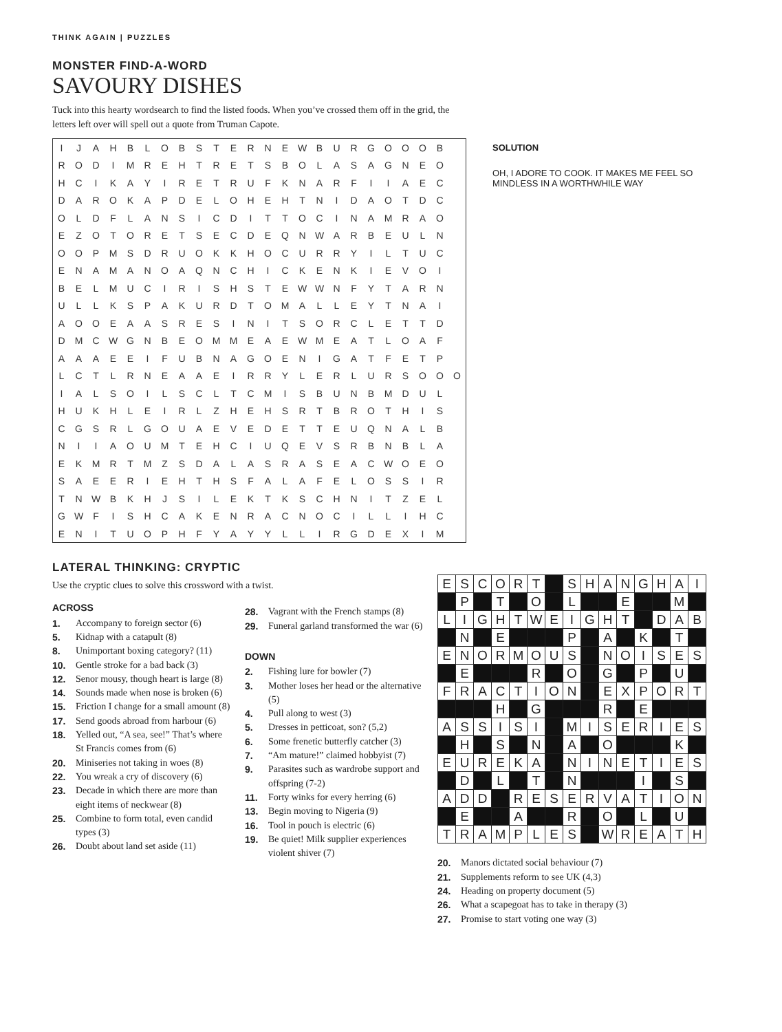THINK AGAIN | PUZZLES
MONSTER FIND-A-WORD
SAVOURY DISHES
Tuck into this hearty wordsearch to find the listed foods. When you’ve crossed them off in the grid, the letters left over will spell out a quote from Truman Capote.
| I | J | A | H | B | L | O | B | S | T | E | R | N | E | W | B | U | R | G | O | O | O | B | |
| R | O | D | I | M | R | E | H | T | R | E | T | S | B | O | L | A | S | A | G | N | E | O | |
| H | C | I | K | A | Y | I | R | E | T | R | U | F | K | N | A | R | F | I | I | A | E | C | |
| D | A | R | O | K | A | P | D | E | L | O | H | E | H | T | N | I | D | A | O | T | D | C | |
| O | L | D | F | L | A | N | S | I | C | D | I | T | T | O | C | I | N | A | M | R | A | O | |
| E | Z | O | T | O | R | E | T | S | E | C | D | E | Q | N | W | A | R | B | E | U | L | N | |
| O | O | P | M | S | D | R | U | O | K | K | H | O | C | U | R | R | Y | I | L | T | U | C | |
| E | N | A | M | A | N | O | A | Q | N | C | H | I | C | K | E | N | K | I | E | V | O | I | |
| B | E | L | M | U | C | I | R | I | S | H | S | T | E | W | W | N | F | Y | T | A | R | N | |
| U | L | L | K | S | P | A | K | U | R | D | T | O | M | A | L | L | E | Y | T | N | A | I | |
| A | O | O | E | A | A | S | R | E | S | I | N | I | T | S | O | R | C | L | E | T | T | D | |
| D | M | C | W | G | N | B | E | O | M | M | E | A | E | W | M | E | A | T | L | O | A | F | |
| A | A | A | E | E | I | F | U | B | N | A | G | O | E | N | I | G | A | T | F | E | T | P | |
| L | C | T | L | R | N | E | A | A | E | I | R | R | Y | L | E | R | L | U | R | S | O | O | O |
| I | A | L | S | O | I | L | S | C | L | T | C | M | I | S | B | U | N | B | M | D | U | L | |
| H | U | K | H | L | E | I | R | L | Z | H | E | H | S | R | T | B | R | O | T | H | I | S | |
| C | G | S | R | L | G | O | U | A | E | V | E | D | E | T | T | E | U | Q | N | A | L | B | |
| N | I | I | A | O | U | M | T | E | H | C | I | U | Q | E | V | S | R | B | N | B | L | A | |
| E | K | M | R | T | M | Z | S | D | A | L | A | S | R | A | S | E | A | C | W | O | E | O | |
| S | A | E | E | R | I | E | H | T | H | S | F | A | L | A | F | E | L | O | S | S | I | R | |
| T | N | W | B | K | H | J | S | I | L | E | K | T | K | S | C | H | N | I | T | Z | E | L | |
| G | W | F | I | S | H | C | A | K | E | N | R | A | C | N | O | C | I | L | L | I | H | C | |
| E | N | I | T | U | O | P | H | F | Y | A | Y | Y | L | L | I | R | G | D | E | X | I | M | |
SOLUTION
OH, I ADORE TO COOK. IT MAKES ME FEEL SO MINDLESS IN A WORTHWHILE WAY
LATERAL THINKING: CRYPTIC
Use the cryptic clues to solve this crossword with a twist.
ACROSS
1. Accompany to foreign sector (6)
5. Kidnap with a catapult (8)
8. Unimportant boxing category? (11)
10. Gentle stroke for a bad back (3)
12. Senor mousy, though heart is large (8)
14. Sounds made when nose is broken (6)
15. Friction I change for a small amount (8)
17. Send goods abroad from harbour (6)
18. Yelled out, “A sea, see!” That’s where St Francis comes from (6)
20. Miniseries not taking in woes (8)
22. You wreak a cry of discovery (6)
23. Decade in which there are more than eight items of neckwear (8)
25. Combine to form total, even candid types (3)
26. Doubt about land set aside (11)
28. Vagrant with the French stamps (8)
29. Funeral garland transformed the war (6)
DOWN
2. Fishing lure for bowler (7)
3. Mother loses her head or the alternative (5)
4. Pull along to west (3)
5. Dresses in petticoat, son? (5,2)
6. Some frenetic butterfly catcher (3)
7. “Am mature!” claimed hobbyist (7)
9. Parasites such as wardrobe support and offspring (7-2)
11. Forty winks for every herring (6)
13. Begin moving to Nigeria (9)
16. Tool in pouch is electric (6)
19. Be quiet! Milk supplier experiences violent shiver (7)
| E | S | C | O | R | T | | S | H | A | N | G | H | A | I |
| | P | | T | | O | | L | | | E | | | M | |
| L | I | G | H | T | W | E | I | G | H | T | | D | A | B |
| | N | | E | | | | P | | A | | K | | T | |
| E | N | O | R | M | O | U | S | | N | O | I | S | E | S |
| | E | | | | R | | O | | G | | P | | U | |
| F | R | A | C | T | I | O | N | | E | X | P | O | R | T |
| | | | H | | G | | | | R | | E | | | |
| A | S | S | I | S | I | | M | I | S | E | R | I | E | S |
| | H | | S | | N | | A | | O | | | | K | |
| E | U | R | E | K | A | | N | I | N | E | T | I | E | S |
| | D | | L | | T | | N | | | | I | | S | |
| A | D | D | | R | E | S | E | R | V | A | T | I | O | N |
| | E | | | A | | | R | | O | | L | | U | |
| T | R | A | M | P | L | E | S | | W | R | E | A | T | H |
20. Manors dictated social behaviour (7)
21. Supplements reform to see UK (4,3)
24. Heading on property document (5)
26. What a scapegoat has to take in therapy (3)
27. Promise to start voting one way (3)